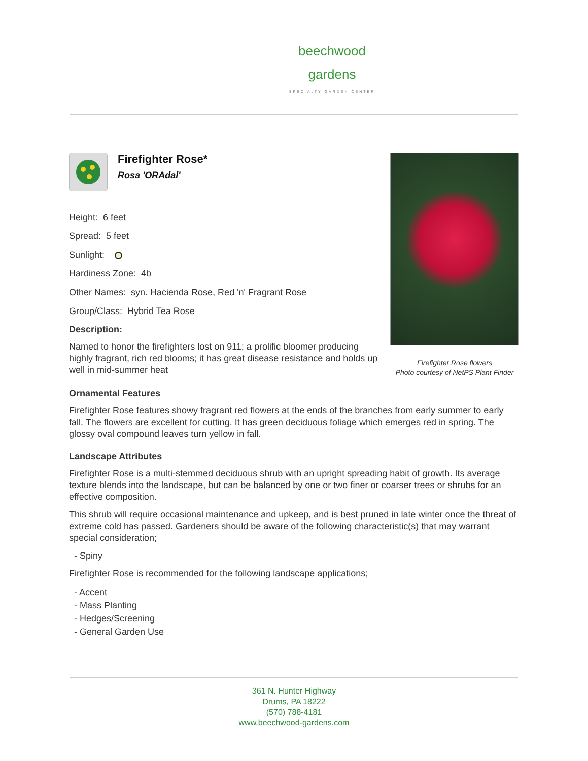beechwood
gardens
SPECIALTY GARDEN CENTER
Firefighter Rose*
Rosa 'ORAdal'
Height: 6 feet
Spread: 5 feet
Sunlight:
Hardiness Zone: 4b
Other Names: syn. Hacienda Rose, Red 'n' Fragrant Rose
Group/Class: Hybrid Tea Rose
Description:
Named to honor the firefighters lost on 911; a prolific bloomer producing highly fragrant, rich red blooms; it has great disease resistance and holds up well in mid-summer heat
Firefighter Rose flowers
Photo courtesy of NetPS Plant Finder
Ornamental Features
Firefighter Rose features showy fragrant red flowers at the ends of the branches from early summer to early fall. The flowers are excellent for cutting. It has green deciduous foliage which emerges red in spring. The glossy oval compound leaves turn yellow in fall.
Landscape Attributes
Firefighter Rose is a multi-stemmed deciduous shrub with an upright spreading habit of growth. Its average texture blends into the landscape, but can be balanced by one or two finer or coarser trees or shrubs for an effective composition.
This shrub will require occasional maintenance and upkeep, and is best pruned in late winter once the threat of extreme cold has passed. Gardeners should be aware of the following characteristic(s) that may warrant special consideration;
- Spiny
Firefighter Rose is recommended for the following landscape applications;
- Accent
- Mass Planting
- Hedges/Screening
- General Garden Use
361 N. Hunter Highway
Drums, PA 18222
(570) 788-4181
www.beechwood-gardens.com